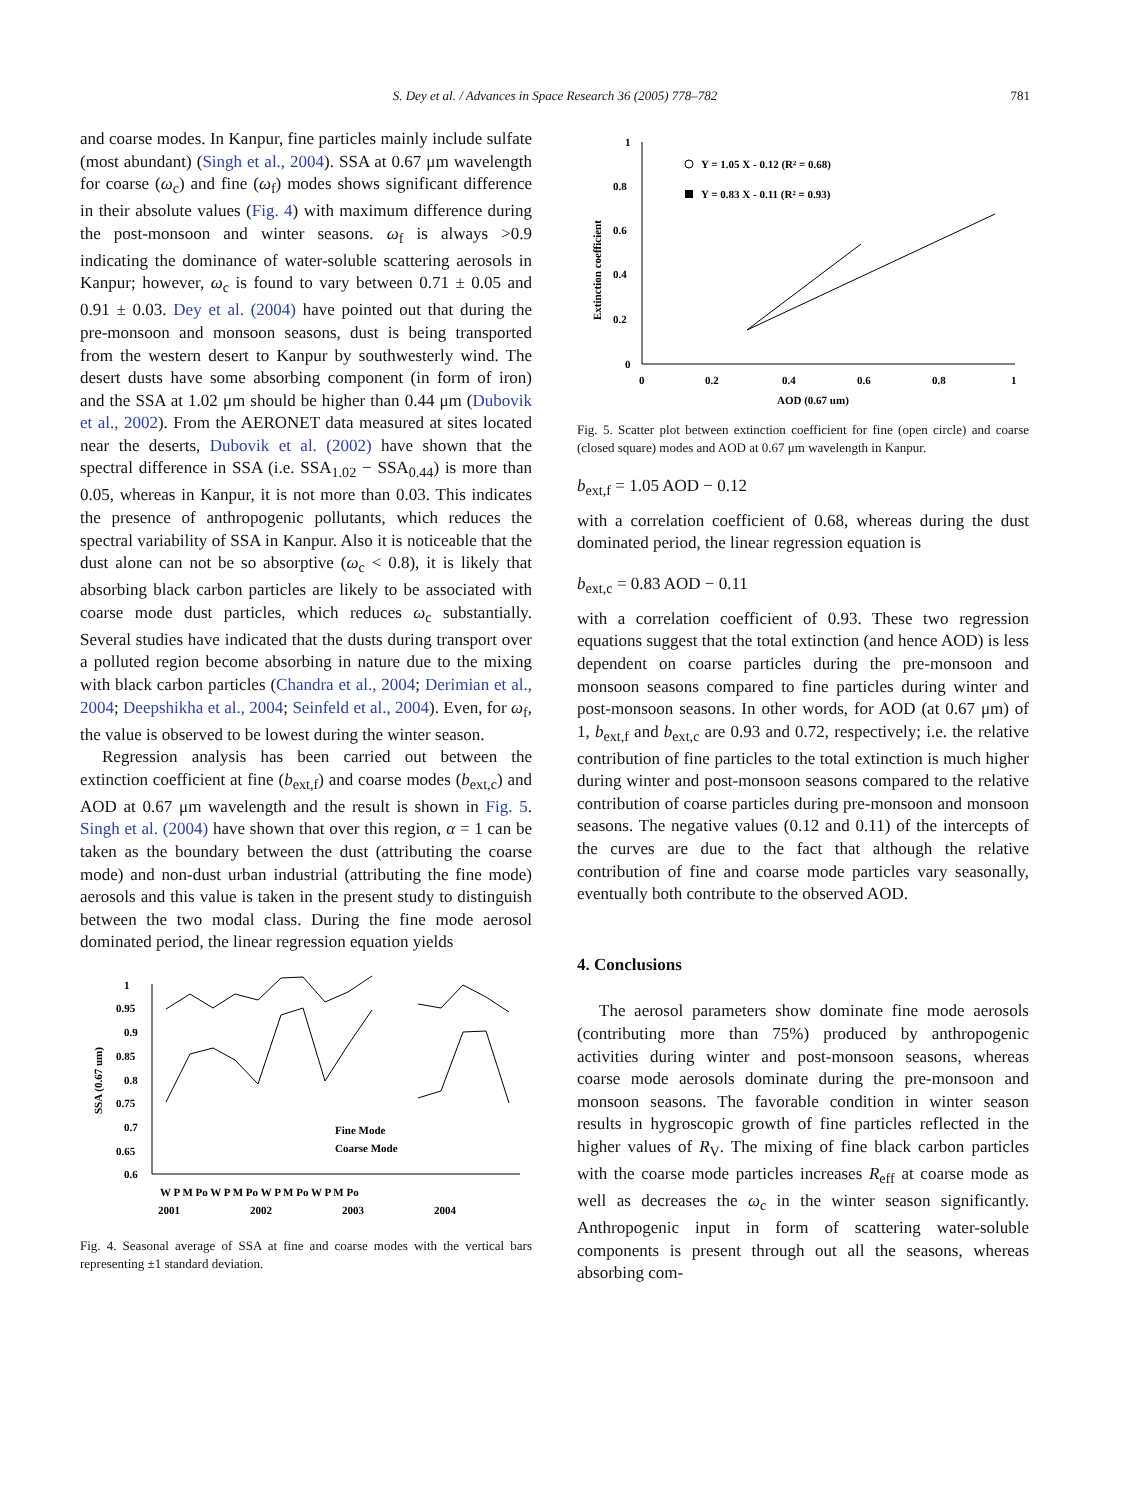S. Dey et al. / Advances in Space Research 36 (2005) 778–782
781
and coarse modes. In Kanpur, fine particles mainly include sulfate (most abundant) (Singh et al., 2004). SSA at 0.67 μm wavelength for coarse (ω<sub>c</sub>) and fine (ω<sub>f</sub>) modes shows significant difference in their absolute values (Fig. 4) with maximum difference during the post-monsoon and winter seasons. ω<sub>f</sub> is always >0.9 indicating the dominance of water-soluble scattering aerosols in Kanpur; however, ω<sub>c</sub> is found to vary between 0.71 ± 0.05 and 0.91 ± 0.03. Dey et al. (2004) have pointed out that during the pre-monsoon and monsoon seasons, dust is being transported from the western desert to Kanpur by southwesterly wind. The desert dusts have some absorbing component (in form of iron) and the SSA at 1.02 μm should be higher than 0.44 μm (Dubovik et al., 2002). From the AERONET data measured at sites located near the deserts, Dubovik et al. (2002) have shown that the spectral difference in SSA (i.e. SSA<sub>1.02</sub> − SSA<sub>0.44</sub>) is more than 0.05, whereas in Kanpur, it is not more than 0.03. This indicates the presence of anthropogenic pollutants, which reduces the spectral variability of SSA in Kanpur. Also it is noticeable that the dust alone can not be so absorptive (ω<sub>c</sub> < 0.8), it is likely that absorbing black carbon particles are likely to be associated with coarse mode dust particles, which reduces ω<sub>c</sub> substantially. Several studies have indicated that the dusts during transport over a polluted region become absorbing in nature due to the mixing with black carbon particles (Chandra et al., 2004; Derimian et al., 2004; Deepshikha et al., 2004; Seinfeld et al., 2004). Even, for ω<sub>f</sub>, the value is observed to be lowest during the winter season.
Regression analysis has been carried out between the extinction coefficient at fine (b<sub>ext,f</sub>) and coarse modes (b<sub>ext,c</sub>) and AOD at 0.67 μm wavelength and the result is shown in Fig. 5. Singh et al. (2004) have shown that over this region, α = 1 can be taken as the boundary between the dust (attributing the coarse mode) and non-dust urban industrial (attributing the fine mode) aerosols and this value is taken in the present study to distinguish between the two modal class. During the fine mode aerosol dominated period, the linear regression equation yields
1
0.95
0.9
0.85
0.8
0.75
0.7
0.65
0.6
SSA (0.67 um)
Fine Mode
Coarse Mode
W P M Po W P M Po W P M Po W P M Po
2001
2002
2003
2004
Fig. 4. Seasonal average of SSA at fine and coarse modes with the vertical bars representing ±1 standard deviation.
1
0.8
0.6
0.4
0.2
0
0
0.2
0.4
0.6
0.8
1
AOD (0.67 um)
Extinction coefficient
Y = 1.05 X - 0.12 (R² = 0.68)
Y = 0.83 X - 0.11 (R² = 0.93)
Fig. 5. Scatter plot between extinction coefficient for fine (open circle) and coarse (closed square) modes and AOD at 0.67 μm wavelength in Kanpur.
b<sub>ext,f</sub> = 1.05 AOD − 0.12
with a correlation coefficient of 0.68, whereas during the dust dominated period, the linear regression equation is
b<sub>ext,c</sub> = 0.83 AOD − 0.11
with a correlation coefficient of 0.93. These two regression equations suggest that the total extinction (and hence AOD) is less dependent on coarse particles during the pre-monsoon and monsoon seasons compared to fine particles during winter and post-monsoon seasons. In other words, for AOD (at 0.67 μm) of 1, b<sub>ext,f</sub> and b<sub>ext,c</sub> are 0.93 and 0.72, respectively; i.e. the relative contribution of fine particles to the total extinction is much higher during winter and post-monsoon seasons compared to the relative contribution of coarse particles during pre-monsoon and monsoon seasons. The negative values (0.12 and 0.11) of the intercepts of the curves are due to the fact that although the relative contribution of fine and coarse mode particles vary seasonally, eventually both contribute to the observed AOD.
4. Conclusions
The aerosol parameters show dominate fine mode aerosols (contributing more than 75%) produced by anthropogenic activities during winter and post-monsoon seasons, whereas coarse mode aerosols dominate during the pre-monsoon and monsoon seasons. The favorable condition in winter season results in hygroscopic growth of fine particles reflected in the higher values of R<sub>V</sub>. The mixing of fine black carbon particles with the coarse mode particles increases R<sub>eff</sub> at coarse mode as well as decreases the ω<sub>c</sub> in the winter season significantly. Anthropogenic input in form of scattering water-soluble components is present through out all the seasons, whereas absorbing com-